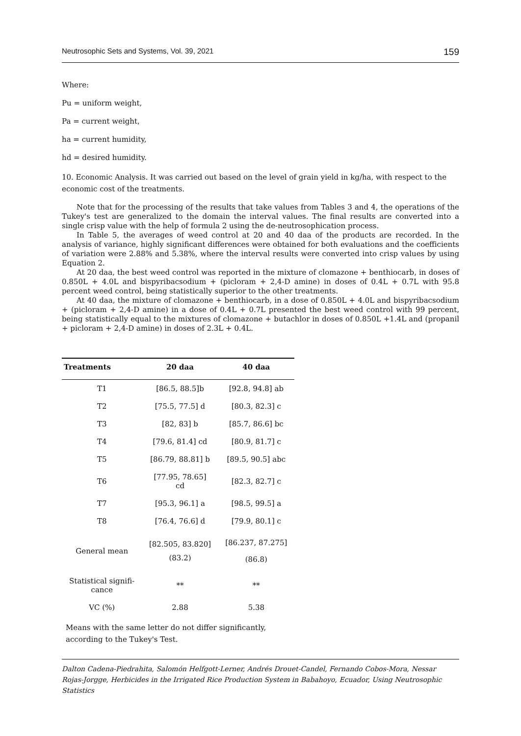Neutrosophic Sets and Systems, Vol. 39, 2021 159
Where:
Pu = uniform weight,
Pa = current weight,
ha = current humidity,
hd = desired humidity.
10. Economic Analysis. It was carried out based on the level of grain yield in kg/ha, with respect to the economic cost of the treatments.
Note that for the processing of the results that take values from Tables 3 and 4, the operations of the Tukey's test are generalized to the domain the interval values. The final results are converted into a single crisp value with the help of formula 2 using the de-neutrosophication process.
In Table 5, the averages of weed control at 20 and 40 daa of the products are recorded. In the analysis of variance, highly significant differences were obtained for both evaluations and the coefficients of variation were 2.88% and 5.38%, where the interval results were converted into crisp values by using Equation 2.
At 20 daa, the best weed control was reported in the mixture of clomazone + benthiocarb, in doses of 0.850L + 4.0L and bispyribacsodium + (picloram + 2,4-D amine) in doses of 0.4L + 0.7L with 95.8 percent weed control, being statistically superior to the other treatments.
At 40 daa, the mixture of clomazone + benthiocarb, in a dose of 0.850L + 4.0L and bispyribacsodium + (picloram + 2,4-D amine) in a dose of 0.4L + 0.7L presented the best weed control with 99 percent, being statistically equal to the mixtures of clomazone + butachlor in doses of 0.850L +1.4L and (propanil + picloram + 2,4-D amine) in doses of 2.3L + 0.4L.
| Treatments | 20 daa | 40 daa |
| --- | --- | --- |
| T1 | [86.5, 88.5]b | [92.8, 94.8] ab |
| T2 | [75.5, 77.5] d | [80.3, 82.3] c |
| T3 | [82, 83] b | [85.7, 86.6] bc |
| T4 | [79.6, 81.4] cd | [80.9, 81.7] c |
| T5 | [86.79, 88.81] b | [89.5, 90.5] abc |
| T6 | [77.95, 78.65] cd | [82.3, 82.7] c |
| T7 | [95.3, 96.1] a | [98.5, 99.5] a |
| T8 | [76.4, 76.6] d | [79.9, 80.1] c |
| General mean | [82.505, 83.820] (83.2) | [86.237, 87.275] (86.8) |
| Statistical signifi- cance | ** | ** |
| VC (%) | 2.88 | 5.38 |
Means with the same letter do not differ significantly, according to the Tukey's Test.
Dalton Cadena-Piedrahita, Salomón Helfgott-Lerner, Andrés Drouet-Candel, Fernando Cobos-Mora, Nessar Rojas-Jorgge, Herbicides in the Irrigated Rice Production System in Babahoyo, Ecuador, Using Neutrosophic Statistics